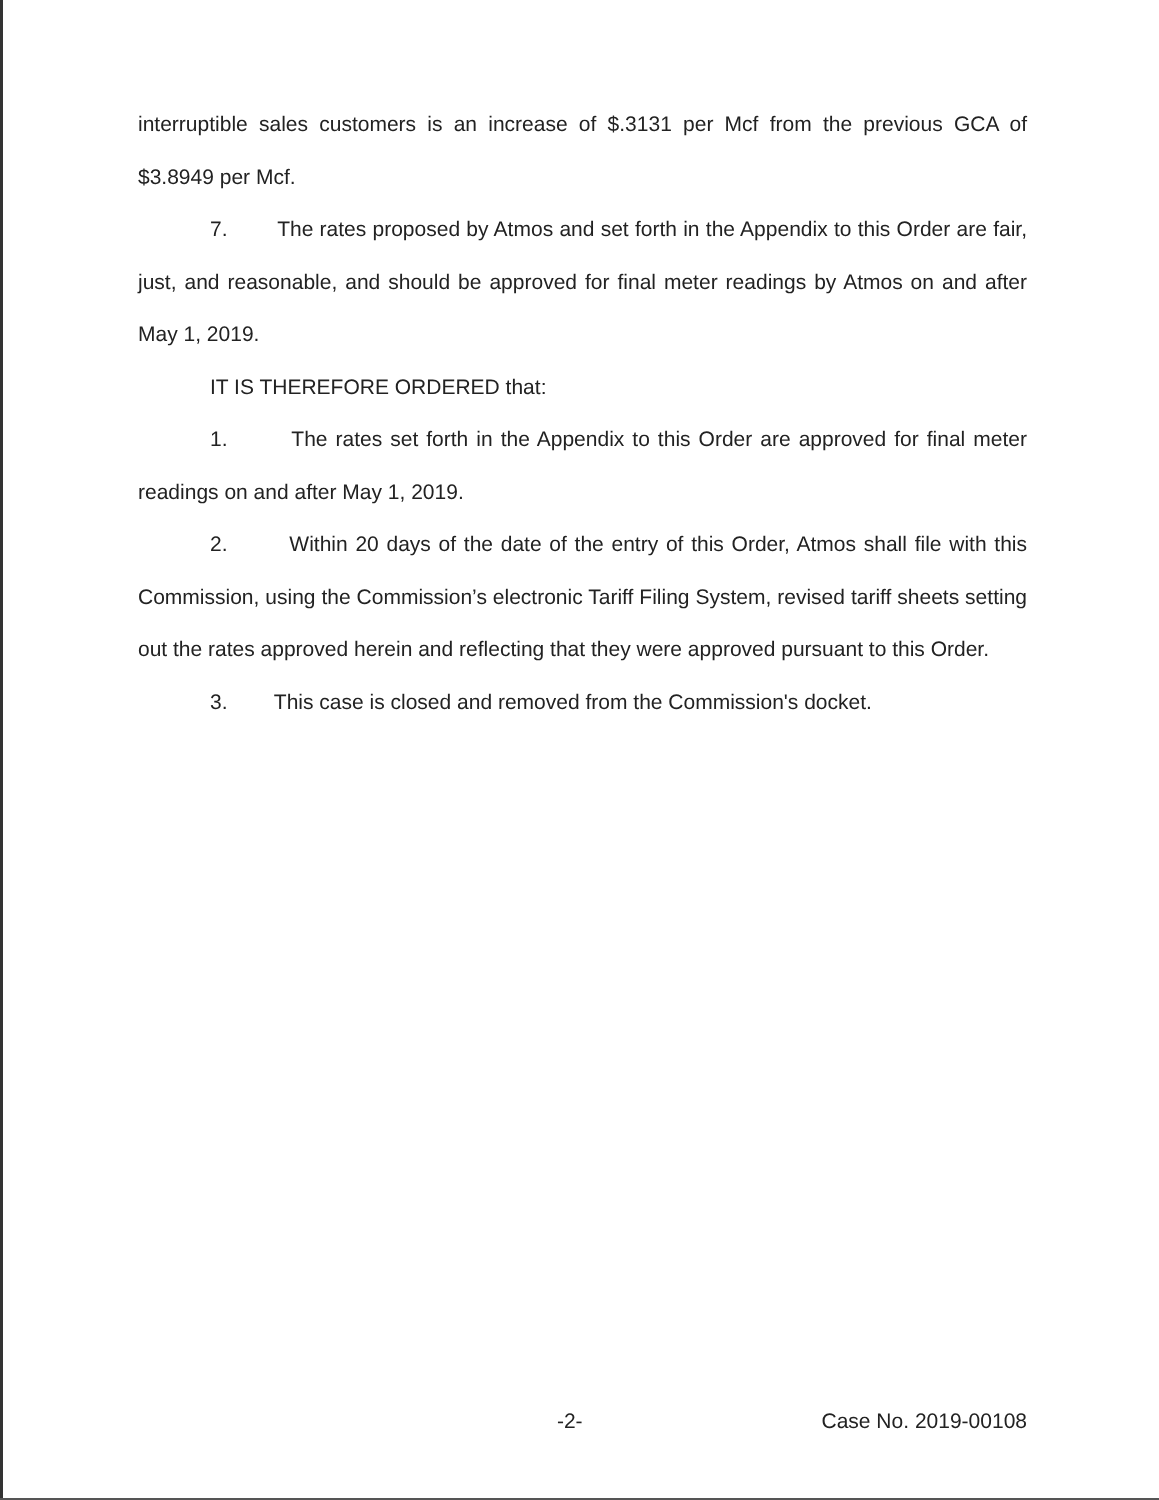interruptible sales customers is an increase of $.3131 per Mcf from the previous GCA of $3.8949 per Mcf.
7. The rates proposed by Atmos and set forth in the Appendix to this Order are fair, just, and reasonable, and should be approved for final meter readings by Atmos on and after May 1, 2019.
IT IS THEREFORE ORDERED that:
1. The rates set forth in the Appendix to this Order are approved for final meter readings on and after May 1, 2019.
2. Within 20 days of the date of the entry of this Order, Atmos shall file with this Commission, using the Commission’s electronic Tariff Filing System, revised tariff sheets setting out the rates approved herein and reflecting that they were approved pursuant to this Order.
3. This case is closed and removed from the Commission's docket.
-2- Case No. 2019-00108